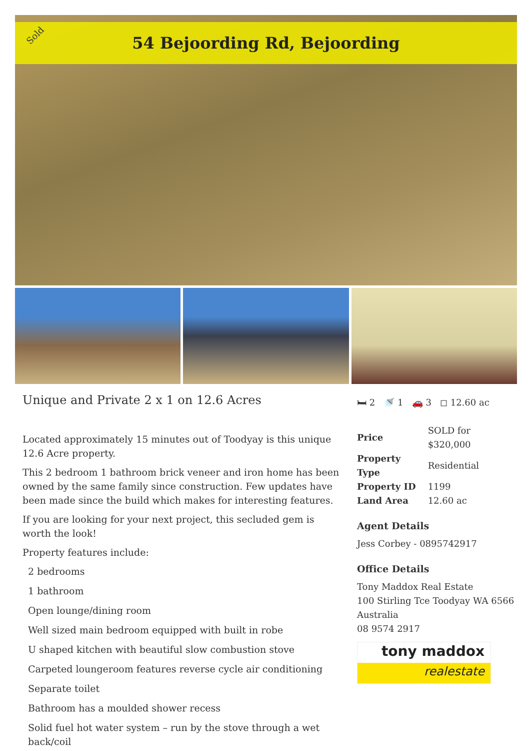54 Bejoording Rd, Bejoording
Sold
Unique and Private 2 x 1 on 12.6 Acres
Located approximately 15 minutes out of Toodyay is this unique 12.6 Acre property.
This 2 bedroom 1 bathroom brick veneer and iron home has been owned by the same family since construction. Few updates have been made since the build which makes for interesting features.
If you are looking for your next project, this secluded gem is worth the look!
Property features include:
2 bedrooms
1 bathroom
Open lounge/dining room
Well sized main bedroom equipped with built in robe
U shaped kitchen with beautiful slow combustion stove
Carpeted loungeroom features reverse cycle air conditioning
Separate toilet
Bathroom has a moulded shower recess
Solid fuel hot water system – run by the stove through a wet back/coil
🛏 2 🚿 1 🚗 3 ◻ 12.60 ac
| Price | SOLD for $320,000 |
| Property Type | Residential |
| Property ID | 1199 |
| Land Area | 12.60 ac |
Agent Details
Jess Corbey - 0895742917
Office Details
Tony Maddox Real Estate
100 Stirling Tce Toodyay WA 6566
Australia
08 9574 2917
tony maddox
realestate